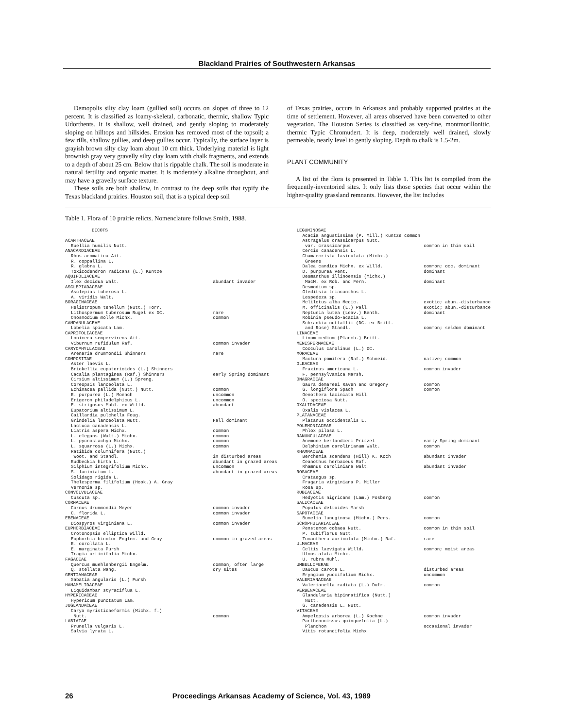Blackland Prairies of Southwestern Arkansas
Demopolis silty clay loam (gullied soil) occurs on slopes of three to 12 percent. It is classified as loamy-skeletal, carbonatic, thermic, shallow Typic Udorthents. It is shallow, well drained, and gently sloping to moderately sloping on hilltops and hillsides. Erosion has removed most of the topsoil; a few rills, shallow gullies, and deep gullies occur. Typically, the surface layer is grayish brown silty clay loam about 10 cm thick. Underlying material is light brownish gray very gravelly silty clay loam with chalk fragments, and extends to a depth of about 25 cm. Below that is rippable chalk. The soil is moderate in natural fertility and organic matter. It is moderately alkaline throughout, and may have a gravelly surface texture.
These soils are both shallow, in contrast to the deep soils that typify the Texas blackland prairies. Houston soil, that is a typical deep soil
of Texas prairies, occurs in Arkansas and probably supported prairies at the time of settlement. However, all areas observed have been converted to other vegetation. The Houston Series is classified as very-fine, montmorillonitic, thermic Typic Chromudert. It is deep, moderately well drained, slowly permeable, nearly level to gently sloping. Depth to chalk is 1.5-2m.
PLANT COMMUNITY
A list of the flora is presented in Table 1. This list is compiled from the frequently-inventoried sites. It only lists those species that occur within the higher-quality grassland remnants. However, the list includes
Table 1. Flora of 10 prairie relicts. Nomenclature follows Smith, 1988.
| DICOTS | |
| ACANTHACEAE | |
| Ruellia humilis Nutt. | |
| ANACARDIACEAE | |
| Rhus aromatica Ait. | |
| R. coppallina L. | |
| R. glabra L. | |
| Toxicodendron radicans (L.) Kuntze | |
| AQUIFOLIACEAE | |
| Ilex decidua Walt. | abundant invader |
| ASCLEPIADACEAE | |
| Asclepias tuberosa L. | |
| A. viridis Walt. | |
| BORAGINACEAE | |
| Heliotropum tenellum (Nutt.) Torr. | |
| Lithospermum tuberosum Rugel ex DC. | rare |
| Onosmodium molle Michx. | common |
| CAMPANULACEAE | |
| Lobelia spicata Lam. | |
| CAPRIFOLIACEAE | |
| Lonicera sempervirens Ait. | |
| Viburnum rufidulum Raf. | common invader |
| CARYOPHYLLACEAE | |
| Arenaria drummondii Shinners | rare |
| COMPOSITAE | |
| Aster laevis L. | |
| Brickellia eupatorioides (L.) Shinners | |
| Cacalia plantaginea (Raf.) Shinners | early Spring dominant |
| Cirsium altissimum (L.) Spreng. | |
| Coreopsis lanceolata L. | |
| Echinacea pallida (Nutt.) Nutt. | common |
| E. purpurea (L.) Moench | uncommon |
| Erigeron philadelphicus L. | uncommon |
| E. strigosus Muhl. ex Willd. | abundant |
| Eupatorium altissimum L. | |
| Gaillardia pulchella Foug. | |
| Grindelia lanceolata Nutt. | Fall dominant |
| Lactuca canadensis L. | |
| Liatris aspera Michx. | common |
| L. elegans (Walt.) Michx. | common |
| L. pycnostachya Michx. | common |
| L. squarrosa (L.) Michx. | common |
| Ratibida columnifera (Nutt.) | |
| Woot. and Standl. | in disturbed areas |
| Rudbeckia hirta L. | abundant in grazed areas |
| Silphium integrifolium Michx. | uncommon |
| S. laciniatum L. | abundant in grazed areas |
| Solidago rigida L. | |
| Thelesperma filifolium (Hook.) A. Gray | |
| Vernonia sp. | |
| CONVOLVULACEAE | |
| Cuscuta sp. | |
| CORNACEAE | |
| Cornus drummondii Meyer | common invader |
| C. florida L. | common invader |
| EBENACEAE | |
| Diospyros virginiana L. | common invader |
| EUPHORBIACEAE | |
| Crotonopsis elliptica Willd. | |
| Euphorbia bicolor Englem. and Gray | common in grazed areas |
| E. corollata L. | |
| E. marginata Pursh | |
| Tragia urticifolia Michx. | |
| FAGACEAE | |
| Quercus muehlenbergii Engelm. | common, often large |
| Q. stellata Wang. | dry sites |
| GENTIANACEAE | |
| Sabatia angularis (L.) Pursh | |
| HAMAMELIDACEAE | |
| Liquidambar styraciflua L. | |
| HYPERICACEAE | |
| Hypericum punctatum Lam. | |
| JUGLANDACEAE | |
| Carya myristicaeformis (Michx. f.) | |
| Nutt. | common |
| LABIATAE | |
| Prunella vulgaris L. | |
| Salvia lyrata L. | |
| LEGUMINOSAE | |
| Acacia angustissima (P. Mill.) Kuntze common | |
| Astragalus crassicarpus Nutt. | |
| var. crassicarpus | common in thin soil |
| Cercis canadensis L. | |
| Chamaecrista fasiculata (Michx.) | |
| Greene | |
| Dalea candida Michx. ex Willd. | common; occ. dominant |
| D. purpurea Vent. | dominant |
| Desmanthus illinoensis (Michx.) | |
| MacM. ex Rob. and Fern. | dominant |
| Desmodium sp. | |
| Gleditsia triacanthos L. | |
| Lespedeza sp. | |
| Melilotus alba Medic. | exotic; abun.-disturbance |
| M. officinalis (L.) Pall. | exotic; abun.-disturbance |
| Neptunia lutea (Leav.) Benth. | dominant |
| Robinia pseudo-acacia L. | |
| Schrankia nuttallii (DC. ex Britt. | |
| and Rose) Standl. | common; seldom dominant |
| LINACEAE | |
| Linum medium (Planch.) Britt. | |
| MENISPERMACEAE | |
| Cocculus carolinus (L.) DC. | |
| MORACEAE | |
| Maclura pomifera (Raf.) Schneid. | native; common |
| OLEACEAE | |
| Fraxinus americana L. | common invader |
| F. pennsylvanica Marsh. | |
| ONAGRACEAE | |
| Gaura demareei Raven and Gregory | common |
| G. longiflora Spach | common |
| Oenothera laciniata Hill. | |
| O. speciosa Nutt. | |
| OXALIDACEAE | |
| Oxalis violacea L. | |
| PLATANACEAE | |
| Platanus occidentalis L. | |
| POLEMONIACEAE | |
| Phlox pilosa L. | |
| RANUNCULACEAE | |
| Anemone berlandieri Pritzel | early Spring dominant |
| Delphinium carolinianum Walt. | common |
| RHAMNACEAE | |
| Berchemia scandens (Hill) K. Koch | abundant invader |
| Ceanothus herbaceus Raf. | |
| Rhamnus caroliniana Walt. | abundant invader |
| ROSACEAE | |
| Crataegus sp. | |
| Fragaria virginiana P. Miller | |
| Rosa sp. | |
| RUBIACEAE | |
| Hedyotis nigricans (Lam.) Fosberg | common |
| SALICACEAE | |
| Populus deltoides Marsh | |
| SAPOTACEAE | |
| Bumelia lanuginosa (Michx.) Pers. | common |
| SCROPHULARIACEAE | |
| Penstemon cobaea Nutt. | common in thin soil |
| P. tubiflorus Nutt. | |
| Tomanthera auriculata (Michx.) Raf. | rare |
| ULMACEAE | |
| Celtis laevigata Willd. | common; moist areas |
| Ulmus alata Michx. | |
| U. rubra Muhl. | |
| UMBELLIFERAE | |
| Daucus carota L. | disturbed areas |
| Eryngium yuccifolium Michx. | uncommon |
| VALERIANACEAE | |
| Valerianella radiata (L.) Dufr. | common |
| VERBENACEAE | |
| Glandularia bipinnatifida (Nutt.) | |
| Nutt. | |
| G. canadensis L. Nutt. | |
| VITACEAE | |
| Ampelopsis arborea (L.) Koehne | common invader |
| Parthenocissus quinquefolia (L.) | |
| Planchon | occasional invader |
| Vitis rotundifolia Michx. | |
26 Proceedings Arkansas Academy of Science, Vol. 43, 1989